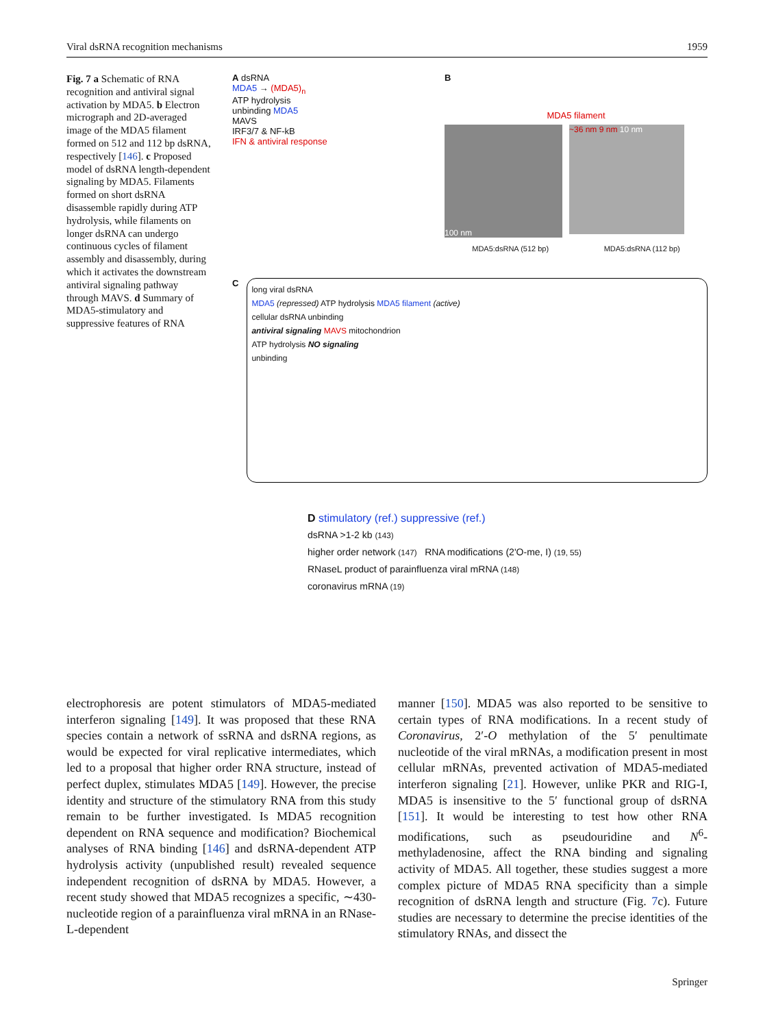Viral dsRNA recognition mechanisms 1959
Fig. 7 a Schematic of RNA recognition and antiviral signal activation by MDA5. b Electron micrograph and 2D-averaged image of the MDA5 filament formed on 512 and 112 bp dsRNA, respectively [146]. c Proposed model of dsRNA length-dependent signaling by MDA5. Filaments formed on short dsRNA disassemble rapidly during ATP hydrolysis, while filaments on longer dsRNA can undergo continuous cycles of filament assembly and disassembly, during which it activates the downstream antiviral signaling pathway through MAVS. d Summary of MDA5-stimulatory and suppressive features of RNA
A dsRNA
MDA5 → (MDA5)<sub>n</sub>
ATP hydrolysis
unbinding MDA5
MAVS
IRF3/7 & NF-kB
IFN & antiviral response
B
MDA5 filament
100 nm
~36 nm 9 nm 10 nm
MDA5:dsRNA (512 bp) MDA5:dsRNA (112 bp)
C
long viral dsRNA
MDA5 (repressed) ATP hydrolysis MDA5 filament (active)
cellular dsRNA unbinding
antiviral signaling MAVS mitochondrion
ATP hydrolysis NO signaling
unbinding
D stimulatory (ref.) suppressive (ref.)
dsRNA >1-2 kb (143)
higher order network (147) RNA modifications (2'O-me, I) (19, 55)
RNaseL product of parainfluenza viral mRNA (148)
coronavirus mRNA (19)
electrophoresis are potent stimulators of MDA5-mediated interferon signaling [149]. It was proposed that these RNA species contain a network of ssRNA and dsRNA regions, as would be expected for viral replicative intermediates, which led to a proposal that higher order RNA structure, instead of perfect duplex, stimulates MDA5 [149]. However, the precise identity and structure of the stimulatory RNA from this study remain to be further investigated. Is MDA5 recognition dependent on RNA sequence and modification? Biochemical analyses of RNA binding [146] and dsRNA-dependent ATP hydrolysis activity (unpublished result) revealed sequence independent recognition of dsRNA by MDA5. However, a recent study showed that MDA5 recognizes a specific, ∼430-nucleotide region of a parainfluenza viral mRNA in an RNase-L-dependent
manner [150]. MDA5 was also reported to be sensitive to certain types of RNA modifications. In a recent study of Coronavirus, 2′-O methylation of the 5′ penultimate nucleotide of the viral mRNAs, a modification present in most cellular mRNAs, prevented activation of MDA5-mediated interferon signaling [21]. However, unlike PKR and RIG-I, MDA5 is insensitive to the 5′ functional group of dsRNA [151]. It would be interesting to test how other RNA modifications, such as pseudouridine and N<sup>6</sup>-methyladenosine, affect the RNA binding and signaling activity of MDA5. All together, these studies suggest a more complex picture of MDA5 RNA specificity than a simple recognition of dsRNA length and structure (Fig. 7c). Future studies are necessary to determine the precise identities of the stimulatory RNAs, and dissect the
Springer